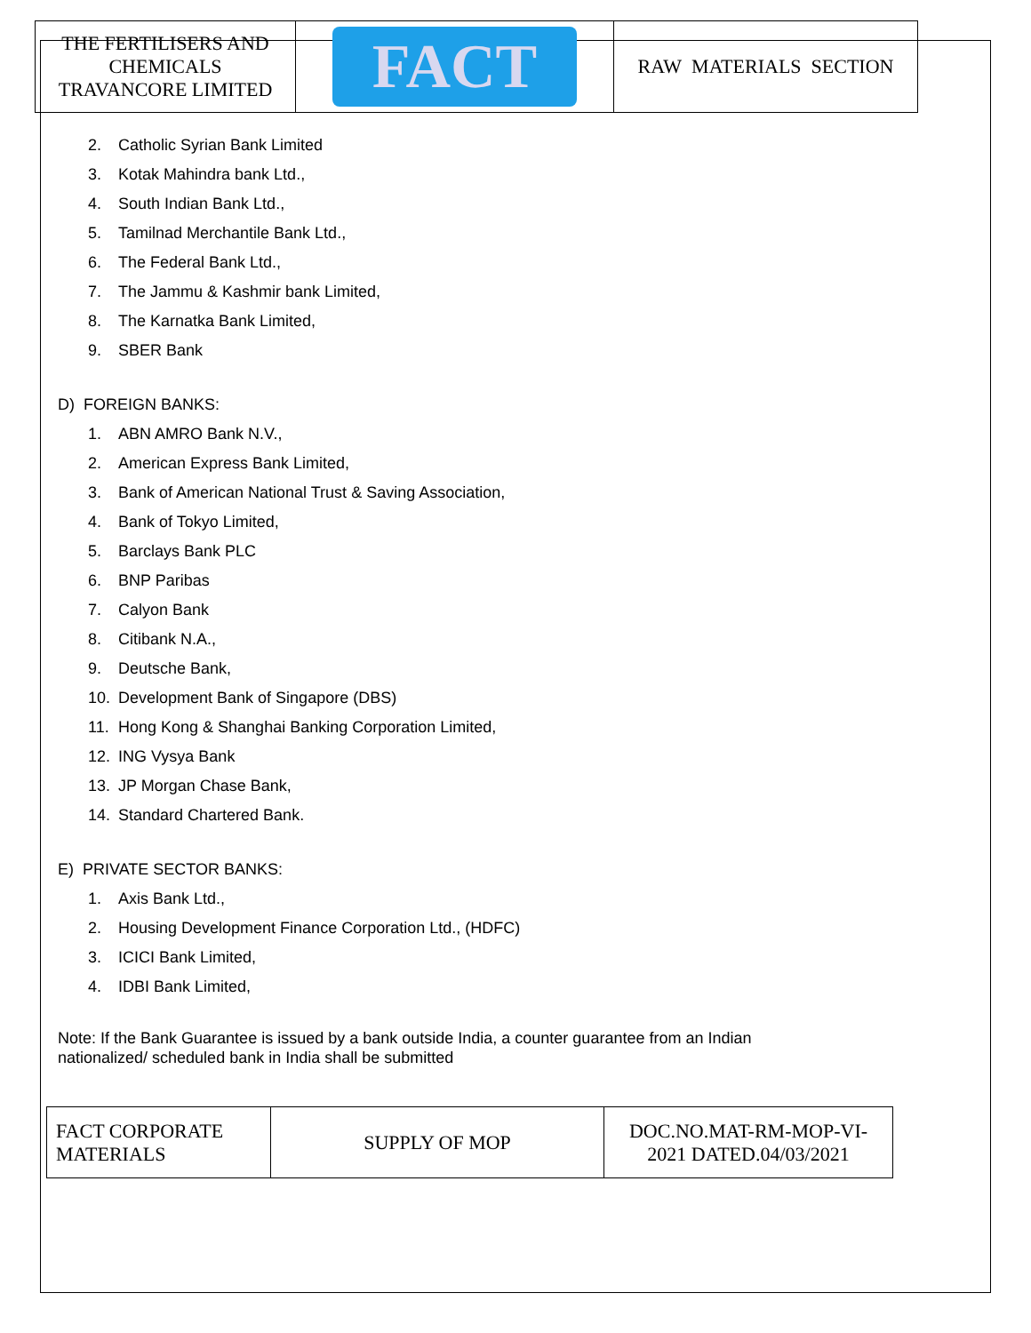| THE FERTILISERS AND CHEMICALS TRAVANCORE LIMITED | FACT | RAW MATERIALS SECTION |
2. Catholic Syrian Bank Limited
3. Kotak Mahindra bank Ltd.,
4. South Indian Bank Ltd.,
5. Tamilnad Merchantile Bank Ltd.,
6. The Federal Bank Ltd.,
7. The Jammu & Kashmir bank Limited,
8. The Karnatka Bank Limited,
9. SBER Bank
D) FOREIGN BANKS:
1. ABN AMRO Bank N.V.,
2. American Express Bank Limited,
3. Bank of American National Trust & Saving Association,
4. Bank of Tokyo Limited,
5. Barclays Bank PLC
6. BNP Paribas
7. Calyon Bank
8. Citibank N.A.,
9. Deutsche Bank,
10. Development Bank of Singapore (DBS)
11. Hong Kong & Shanghai Banking Corporation Limited,
12. ING Vysya Bank
13. JP Morgan Chase Bank,
14. Standard Chartered Bank.
E) PRIVATE SECTOR BANKS:
1. Axis Bank Ltd.,
2. Housing Development Finance Corporation Ltd., (HDFC)
3. ICICI Bank Limited,
4. IDBI Bank Limited,
Note: If the Bank Guarantee is issued by a bank outside India, a counter guarantee from an Indian nationalized/ scheduled bank in India shall be submitted
| FACT CORPORATE MATERIALS | SUPPLY OF MOP | DOC.NO.MAT-RM-MOP-VI- 2021 DATED.04/03/2021 |